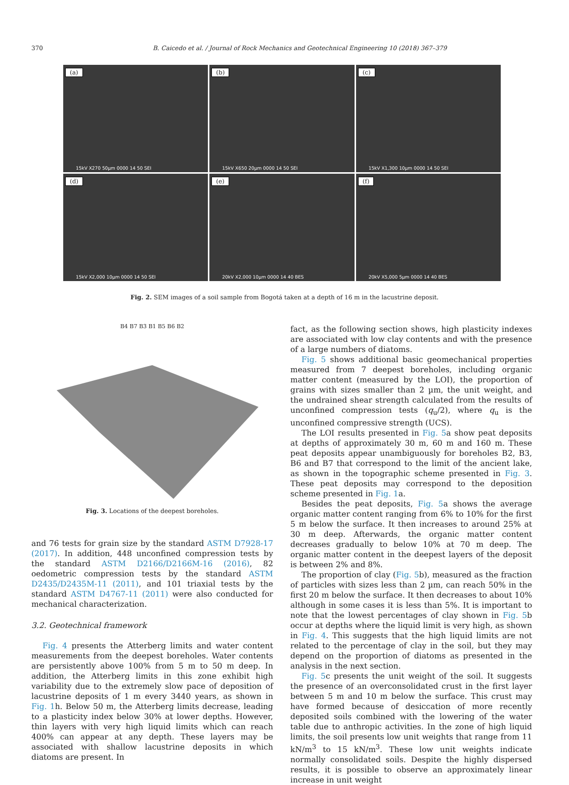370 B. Caicedo et al. / Journal of Rock Mechanics and Geotechnical Engineering 10 (2018) 367–379
(a)
15kV X270 50µm 0000 14 50 SEI
(b)
15kV X650 20µm 0000 14 50 SEI
(c)
15kV X1,300 10µm 0000 14 50 SEI
(d)
15kV X2,000 10µm 0000 14 50 SEI
(e)
20kV X2,000 10µm 0000 14 40 BES
(f)
20kV X5,000 5µm 0000 14 40 BES
Fig. 2. SEM images of a soil sample from Bogotá taken at a depth of 16 m in the lacustrine deposit.
B4 B7 B3 B1 B5 B6 B2
Fig. 3. Locations of the deepest boreholes.
and 76 tests for grain size by the standard ASTM D7928-17 (2017). In addition, 448 unconfined compression tests by the standard ASTM D2166/D2166M-16 (2016), 82 oedometric compression tests by the standard ASTM D2435/D2435M-11 (2011), and 101 triaxial tests by the standard ASTM D4767-11 (2011) were also conducted for mechanical characterization.
3.2. Geotechnical framework
Fig. 4 presents the Atterberg limits and water content measurements from the deepest boreholes. Water contents are persistently above 100% from 5 m to 50 m deep. In addition, the Atterberg limits in this zone exhibit high variability due to the extremely slow pace of deposition of lacustrine deposits of 1 m every 3440 years, as shown in Fig. 1h. Below 50 m, the Atterberg limits decrease, leading to a plasticity index below 30% at lower depths. However, thin layers with very high liquid limits which can reach 400% can appear at any depth. These layers may be associated with shallow lacustrine deposits in which diatoms are present. In
fact, as the following section shows, high plasticity indexes are associated with low clay contents and with the presence of a large numbers of diatoms.
Fig. 5 shows additional basic geomechanical properties measured from 7 deepest boreholes, including organic matter content (measured by the LOI), the proportion of grains with sizes smaller than 2 µm, the unit weight, and the undrained shear strength calculated from the results of unconfined compression tests (q<sub>u</sub>/2), where q<sub>u</sub> is the unconfined compressive strength (UCS).
The LOI results presented in Fig. 5a show peat deposits at depths of approximately 30 m, 60 m and 160 m. These peat deposits appear unambiguously for boreholes B2, B3, B6 and B7 that correspond to the limit of the ancient lake, as shown in the topographic scheme presented in Fig. 3. These peat deposits may correspond to the deposition scheme presented in Fig. 1a.
Besides the peat deposits, Fig. 5a shows the average organic matter content ranging from 6% to 10% for the first 5 m below the surface. It then increases to around 25% at 30 m deep. Afterwards, the organic matter content decreases gradually to below 10% at 70 m deep. The organic matter content in the deepest layers of the deposit is between 2% and 8%.
The proportion of clay (Fig. 5b), measured as the fraction of particles with sizes less than 2 µm, can reach 50% in the first 20 m below the surface. It then decreases to about 10% although in some cases it is less than 5%. It is important to note that the lowest percentages of clay shown in Fig. 5b occur at depths where the liquid limit is very high, as shown in Fig. 4. This suggests that the high liquid limits are not related to the percentage of clay in the soil, but they may depend on the proportion of diatoms as presented in the analysis in the next section.
Fig. 5c presents the unit weight of the soil. It suggests the presence of an overconsolidated crust in the first layer between 5 m and 10 m below the surface. This crust may have formed because of desiccation of more recently deposited soils combined with the lowering of the water table due to anthropic activities. In the zone of high liquid limits, the soil presents low unit weights that range from 11 kN/m<sup>3</sup> to 15 kN/m<sup>3</sup>. These low unit weights indicate normally consolidated soils. Despite the highly dispersed results, it is possible to observe an approximately linear increase in unit weight